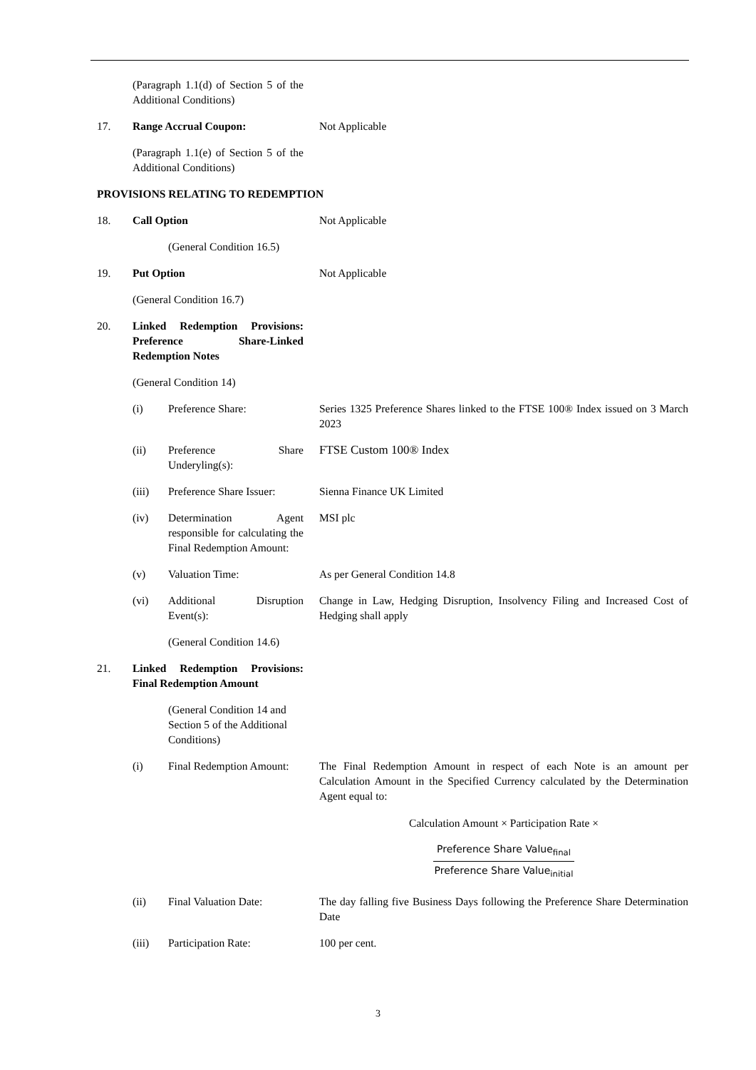(Paragraph 1.1(d) of Section 5 of the Additional Conditions)
17. Range Accrual Coupon: Not Applicable
(Paragraph 1.1(e) of Section 5 of the Additional Conditions)
PROVISIONS RELATING TO REDEMPTION
18. Call Option Not Applicable
(General Condition 16.5)
19. Put Option Not Applicable
(General Condition 16.7)
20. Linked Redemption Provisions: Preference Share-Linked Redemption Notes
(General Condition 14)
(i) Preference Share: Series 1325 Preference Shares linked to the FTSE 100® Index issued on 3 March 2023
(ii) Preference Share Underyling(s):
FTSE Custom 100® Index
(iii) Preference Share Issuer:
Sienna Finance UK Limited
(iv) Determination Agent responsible for calculating the Final Redemption Amount:
MSI plc
(v) Valuation Time: As per General Condition 14.8
(vi) Additional Disruption Event(s):
Change in Law, Hedging Disruption, Insolvency Filing and Increased Cost of Hedging shall apply
(General Condition 14.6)
21. Linked Redemption Provisions: Final Redemption Amount
(General Condition 14 and Section 5 of the Additional Conditions)
(i) Final Redemption Amount:
The Final Redemption Amount in respect of each Note is an amount per Calculation Amount in the Specified Currency calculated by the Determination Agent equal to:
Calculation Amount × Participation Rate ×
Preference Share Value<sub>final</sub> Preference Share Value<sub>initial</sub>
(ii) Final Valuation Date:
The day falling five Business Days following the Preference Share Determination Date
(iii) Participation Rate: 100 per cent.
3